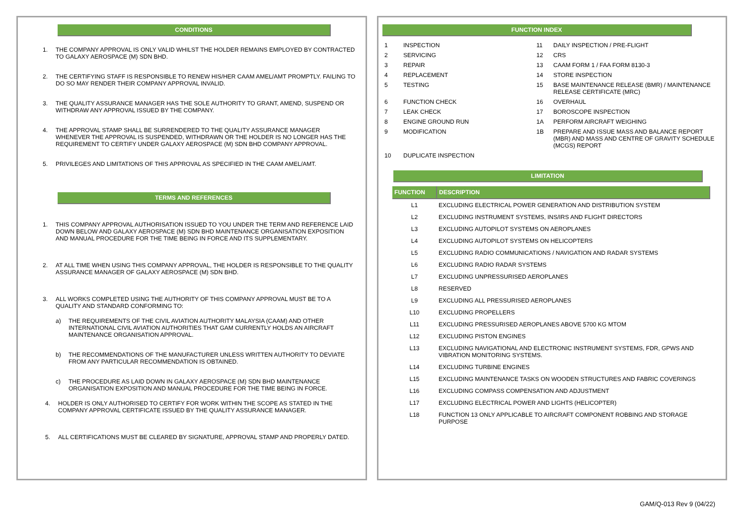CONDITIONS
1. THE COMPANY APPROVAL IS ONLY VALID WHILST THE HOLDER REMAINS EMPLOYED BY CONTRACTED TO GALAXY AEROSPACE (M) SDN BHD.
2. THE CERTIFYING STAFF IS RESPONSIBLE TO RENEW HIS/HER CAAM AMEL/AMT PROMPTLY. FAILING TO DO SO MAY RENDER THEIR COMPANY APPROVAL INVALID.
3. THE QUALITY ASSURANCE MANAGER HAS THE SOLE AUTHORITY TO GRANT, AMEND, SUSPEND OR WITHDRAW ANY APPROVAL ISSUED BY THE COMPANY.
4. THE APPROVAL STAMP SHALL BE SURRENDERED TO THE QUALITY ASSURANCE MANAGER WHENEVER THE APPROVAL IS SUSPENDED, WITHDRAWN OR THE HOLDER IS NO LONGER HAS THE REQUIREMENT TO CERTIFY UNDER GALAXY AEROSPACE (M) SDN BHD COMPANY APPROVAL.
5. PRIVILEGES AND LIMITATIONS OF THIS APPROVAL AS SPECIFIED IN THE CAAM AMEL/AMT.
TERMS AND REFERENCES
1. THIS COMPANY APPROVAL AUTHORISATION ISSUED TO YOU UNDER THE TERM AND REFERENCE LAID DOWN BELOW AND GALAXY AEROSPACE (M) SDN BHD MAINTENANCE ORGANISATION EXPOSITION AND MANUAL PROCEDURE FOR THE TIME BEING IN FORCE AND ITS SUPPLEMENTARY.
2. AT ALL TIME WHEN USING THIS COMPANY APPROVAL, THE HOLDER IS RESPONSIBLE TO THE QUALITY ASSURANCE MANAGER OF GALAXY AEROSPACE (M) SDN BHD.
3. ALL WORKS COMPLETED USING THE AUTHORITY OF THIS COMPANY APPROVAL MUST BE TO A QUALITY AND STANDARD CONFORMING TO:
a) THE REQUIREMENTS OF THE CIVIL AVIATION AUTHORITY MALAYSIA (CAAM) AND OTHER INTERNATIONAL CIVIL AVIATION AUTHORITIES THAT GAM CURRENTLY HOLDS AN AIRCRAFT MAINTENANCE ORGANISATION APPROVAL.
b) THE RECOMMENDATIONS OF THE MANUFACTURER UNLESS WRITTEN AUTHORITY TO DEVIATE FROM ANY PARTICULAR RECOMMENDATION IS OBTAINED.
c) THE PROCEDURE AS LAID DOWN IN GALAXY AEROSPACE (M) SDN BHD MAINTENANCE ORGANISATION EXPOSITION AND MANUAL PROCEDURE FOR THE TIME BEING IN FORCE.
4. HOLDER IS ONLY AUTHORISED TO CERTIFY FOR WORK WITHIN THE SCOPE AS STATED IN THE COMPANY APPROVAL CERTIFICATE ISSUED BY THE QUALITY ASSURANCE MANAGER.
5. ALL CERTIFICATIONS MUST BE CLEARED BY SIGNATURE, APPROVAL STAMP AND PROPERLY DATED.
FUNCTION INDEX
| 1 | INSPECTION | 11 | DAILY INSPECTION / PRE-FLIGHT |
| 2 | SERVICING | 12 | CRS |
| 3 | REPAIR | 13 | CAAM FORM 1 / FAA FORM 8130-3 |
| 4 | REPLACEMENT | 14 | STORE INSPECTION |
| 5 | TESTING | 15 | BASE MAINTENANCE RELEASE (BMR) / MAINTENANCE RELEASE CERTIFICATE (MRC) |
| 6 | FUNCTION CHECK | 16 | OVERHAUL |
| 7 | LEAK CHECK | 17 | BOROSCOPE INSPECTION |
| 8 | ENGINE GROUND RUN | 1A | PERFORM AIRCRAFT WEIGHING |
| 9 | MODIFICATION | 1B | PREPARE AND ISSUE MASS AND BALANCE REPORT (MBR) AND MASS AND CENTRE OF GRAVITY SCHEDULE (MCGS) REPORT |
| 10 | DUPLICATE INSPECTION | | |
LIMITATION
| FUNCTION | DESCRIPTION |
| L1 | EXCLUDING ELECTRICAL POWER GENERATION AND DISTRIBUTION SYSTEM |
| L2 | EXCLUDING INSTRUMENT SYSTEMS, INS/IRS AND FLIGHT DIRECTORS |
| L3 | EXCLUDING AUTOPILOT SYSTEMS ON AEROPLANES |
| L4 | EXCLUDING AUTOPILOT SYSTEMS ON HELICOPTERS |
| L5 | EXCLUDING RADIO COMMUNICATIONS / NAVIGATION AND RADAR SYSTEMS |
| L6 | EXCLUDING RADIO RADAR SYSTEMS |
| L7 | EXCLUDING UNPRESSURISED AEROPLANES |
| L8 | RESERVED |
| L9 | EXCLUDING ALL PRESSURISED AEROPLANES |
| L10 | EXCLUDING PROPELLERS |
| L11 | EXCLUDING PRESSURISED AEROPLANES ABOVE 5700 KG MTOM |
| L12 | EXCLUDING PISTON ENGINES |
| L13 | EXCLUDING NAVIGATIONAL AND ELECTRONIC INSTRUMENT SYSTEMS, FDR, GPWS AND VIBRATION MONITORING SYSTEMS. |
| L14 | EXCLUDING TURBINE ENGINES |
| L15 | EXCLUDING MAINTENANCE TASKS ON WOODEN STRUCTURES AND FABRIC COVERINGS |
| L16 | EXCLUDING COMPASS COMPENSATION AND ADJUSTMENT |
| L17 | EXCLUDING ELECTRICAL POWER AND LIGHTS (HELICOPTER) |
| L18 | FUNCTION 13 ONLY APPLICABLE TO AIRCRAFT COMPONENT ROBBING AND STORAGE PURPOSE |
GAM/Q-013 Rev 9 (04/22)